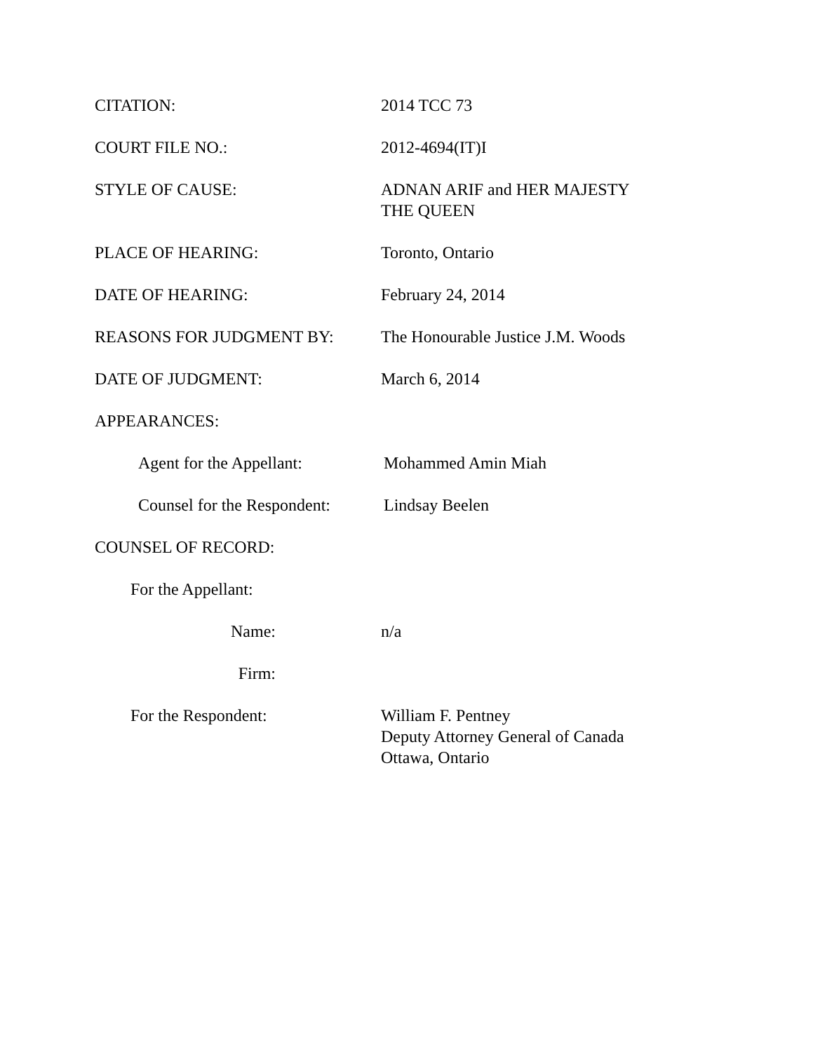CITATION: 2014 TCC 73
COURT FILE NO.: 2012-4694(IT)I
STYLE OF CAUSE: ADNAN ARIF and HER MAJESTY
THE QUEEN
PLACE OF HEARING: Toronto, Ontario
DATE OF HEARING: February 24, 2014
REASONS FOR JUDGMENT BY: The Honourable Justice J.M. Woods
DATE OF JUDGMENT: March 6, 2014
APPEARANCES:
Agent for the Appellant: Mohammed Amin Miah
Counsel for the Respondent:
Lindsay Beelen
COUNSEL OF RECORD:
For the Appellant:
Name: n/a
Firm:
For the Respondent: William F. Pentney
Deputy Attorney General of Canada
Ottawa, Ontario